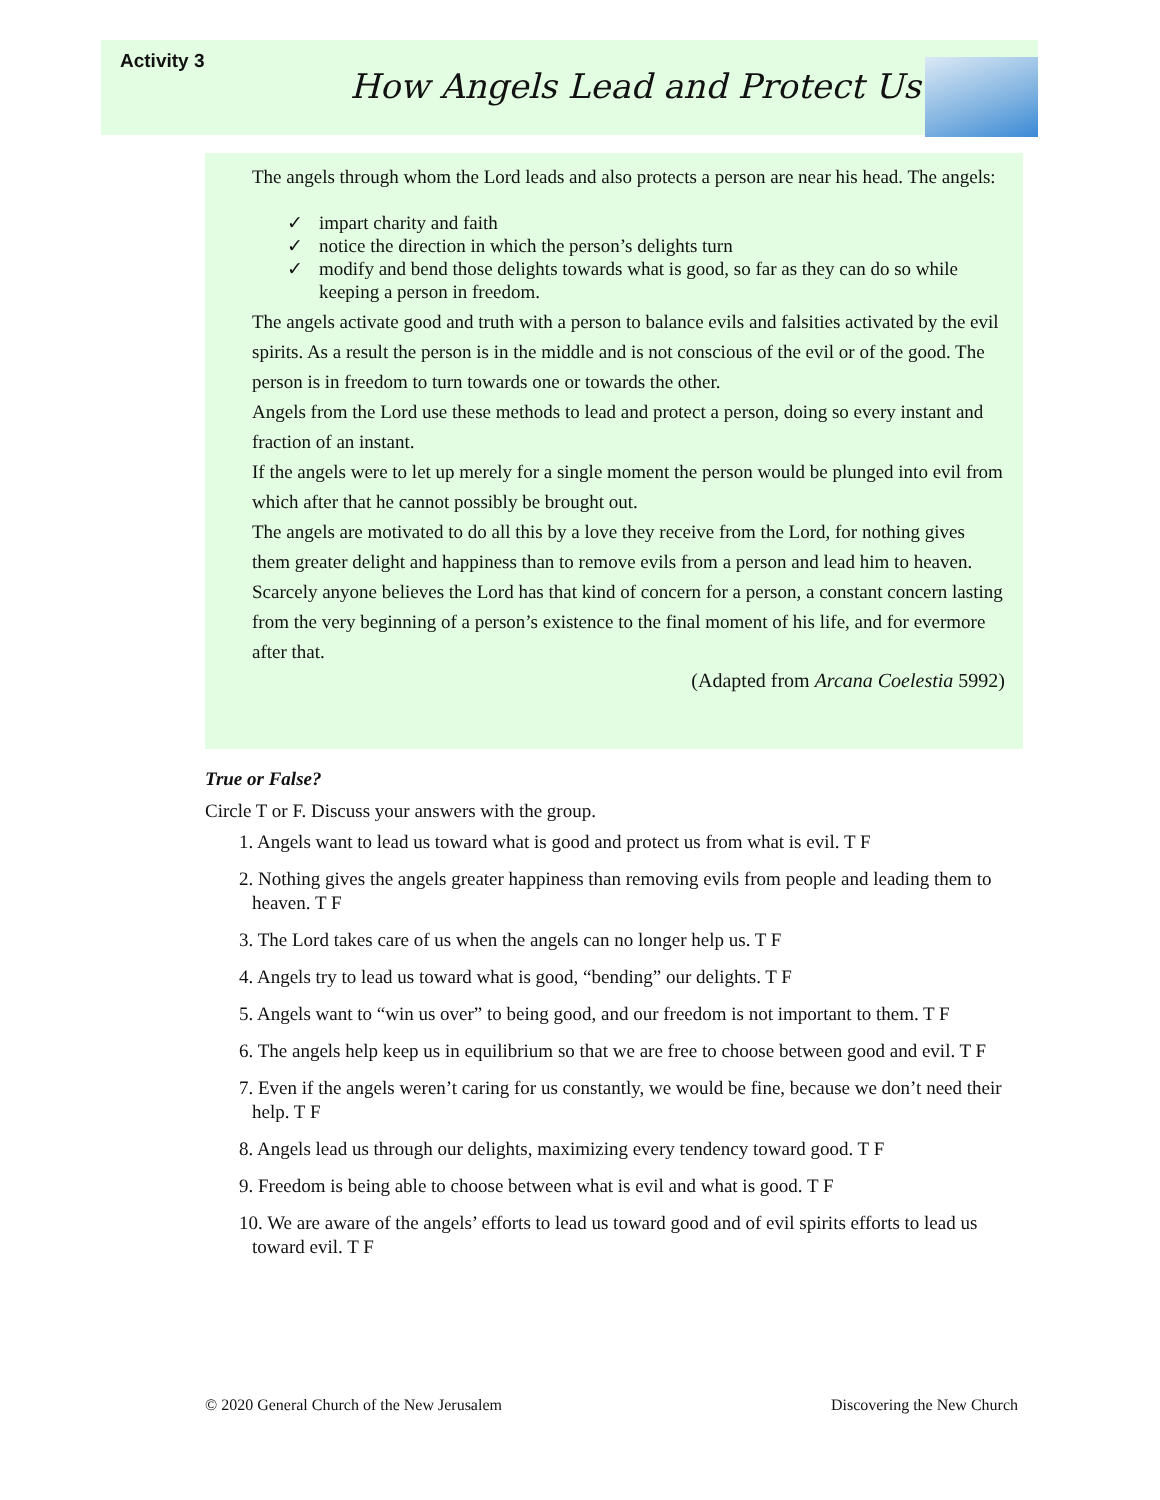Activity 3
How Angels Lead and Protect Us
The angels through whom the Lord leads and also protects a person are near his head. The angels:
✓ impart charity and faith
✓ notice the direction in which the person’s delights turn
✓ modify and bend those delights towards what is good, so far as they can do so while keeping a person in freedom.
The angels activate good and truth with a person to balance evils and falsities activated by the evil spirits. As a result the person is in the middle and is not conscious of the evil or of the good. The person is in freedom to turn towards one or towards the other.
Angels from the Lord use these methods to lead and protect a person, doing so every instant and fraction of an instant.
If the angels were to let up merely for a single moment the person would be plunged into evil from which after that he cannot possibly be brought out.
The angels are motivated to do all this by a love they receive from the Lord, for nothing gives them greater delight and happiness than to remove evils from a person and lead him to heaven.
Scarcely anyone believes the Lord has that kind of concern for a person, a constant concern lasting from the very beginning of a person’s existence to the final moment of his life, and for evermore after that.
(Adapted from Arcana Coelestia 5992)
True or False?
Circle T or F. Discuss your answers with the group.
1. Angels want to lead us toward what is good and protect us from what is evil. T F
2. Nothing gives the angels greater happiness than removing evils from people and leading them to heaven. T F
3. The Lord takes care of us when the angels can no longer help us. T F
4. Angels try to lead us toward what is good, “bending” our delights. T F
5. Angels want to “win us over” to being good, and our freedom is not important to them. T F
6. The angels help keep us in equilibrium so that we are free to choose between good and evil. T F
7. Even if the angels weren’t caring for us constantly, we would be fine, because we don’t need their help. T F
8. Angels lead us through our delights, maximizing every tendency toward good. T F
9. Freedom is being able to choose between what is evil and what is good. T F
10. We are aware of the angels’ efforts to lead us toward good and of evil spirits efforts to lead us toward evil. T F
© 2020 General Church of the New Jerusalem
Discovering the New Church